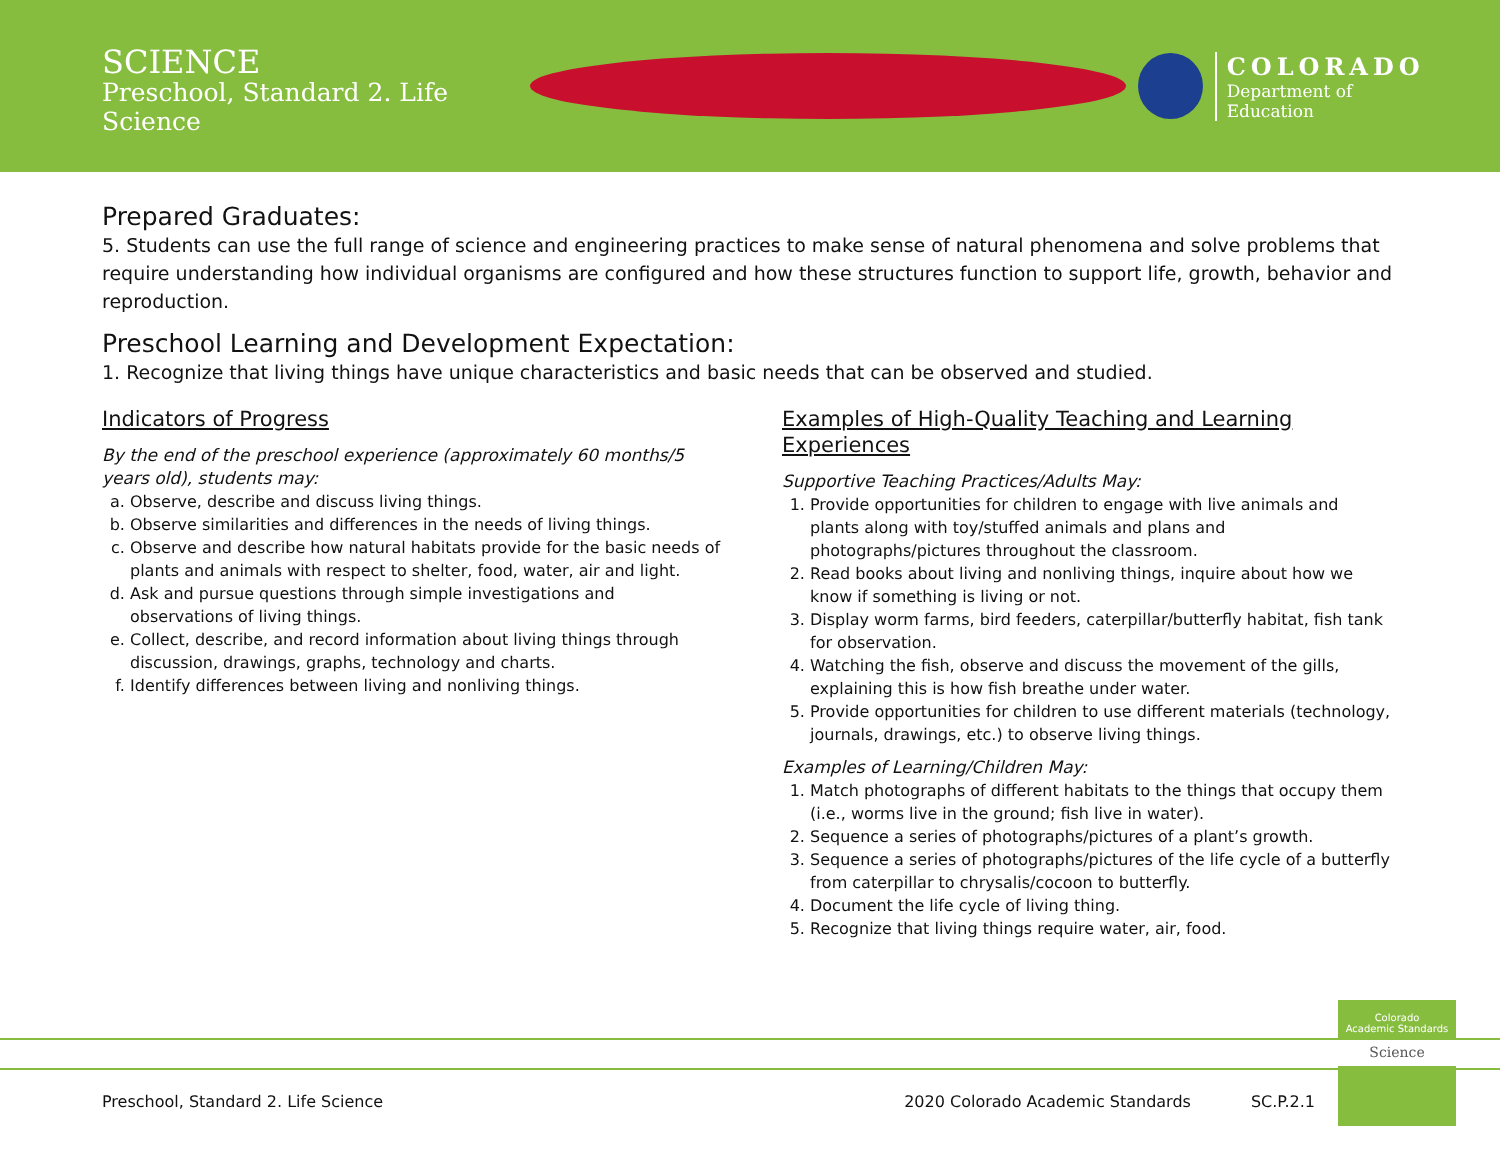SCIENCE
Preschool, Standard 2. Life Science
COLORADO
Department of Education
Prepared Graduates:
5. Students can use the full range of science and engineering practices to make sense of natural phenomena and solve problems that require understanding how individual organisms are configured and how these structures function to support life, growth, behavior and reproduction.
Preschool Learning and Development Expectation:
1. Recognize that living things have unique characteristics and basic needs that can be observed and studied.
Indicators of Progress
By the end of the preschool experience (approximately 60 months/5 years old), students may:
a. Observe, describe and discuss living things.
b. Observe similarities and differences in the needs of living things.
c. Observe and describe how natural habitats provide for the basic needs of plants and animals with respect to shelter, food, water, air and light.
d. Ask and pursue questions through simple investigations and observations of living things.
e. Collect, describe, and record information about living things through discussion, drawings, graphs, technology and charts.
f. Identify differences between living and nonliving things.
Examples of High-Quality Teaching and Learning Experiences
Supportive Teaching Practices/Adults May:
1. Provide opportunities for children to engage with live animals and plants along with toy/stuffed animals and plans and photographs/pictures throughout the classroom.
2. Read books about living and nonliving things, inquire about how we know if something is living or not.
3. Display worm farms, bird feeders, caterpillar/butterfly habitat, fish tank for observation.
4. Watching the fish, observe and discuss the movement of the gills, explaining this is how fish breathe under water.
5. Provide opportunities for children to use different materials (technology, journals, drawings, etc.) to observe living things.
Examples of Learning/Children May:
1. Match photographs of different habitats to the things that occupy them (i.e., worms live in the ground; fish live in water).
2. Sequence a series of photographs/pictures of a plant’s growth.
3. Sequence a series of photographs/pictures of the life cycle of a butterfly from caterpillar to chrysalis/cocoon to butterfly.
4. Document the life cycle of living thing.
5. Recognize that living things require water, air, food.
Colorado
Academic Standards
Science
Preschool, Standard 2. Life Science 2020 Colorado Academic Standards SC.P.2.1